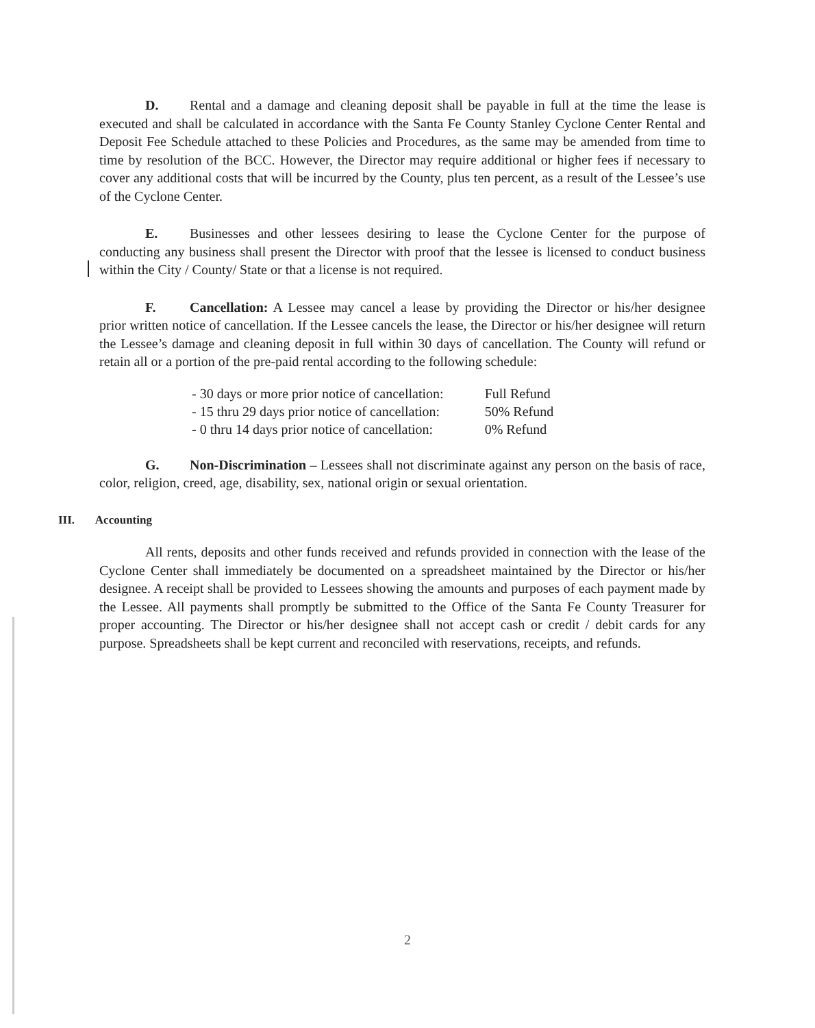D. Rental and a damage and cleaning deposit shall be payable in full at the time the lease is executed and shall be calculated in accordance with the Santa Fe County Stanley Cyclone Center Rental and Deposit Fee Schedule attached to these Policies and Procedures, as the same may be amended from time to time by resolution of the BCC. However, the Director may require additional or higher fees if necessary to cover any additional costs that will be incurred by the County, plus ten percent, as a result of the Lessee’s use of the Cyclone Center.
E. Businesses and other lessees desiring to lease the Cyclone Center for the purpose of conducting any business shall present the Director with proof that the lessee is licensed to conduct business within the City / County/ State or that a license is not required.
F. Cancellation: A Lessee may cancel a lease by providing the Director or his/her designee prior written notice of cancellation. If the Lessee cancels the lease, the Director or his/her designee will return the Lessee’s damage and cleaning deposit in full within 30 days of cancellation. The County will refund or retain all or a portion of the pre-paid rental according to the following schedule:
| - 30 days or more prior notice of cancellation: | Full Refund |
| - 15 thru 29 days prior notice of cancellation: | 50% Refund |
| - 0 thru 14 days prior notice of cancellation: | 0% Refund |
G. Non-Discrimination – Lessees shall not discriminate against any person on the basis of race, color, religion, creed, age, disability, sex, national origin or sexual orientation.
III. Accounting
All rents, deposits and other funds received and refunds provided in connection with the lease of the Cyclone Center shall immediately be documented on a spreadsheet maintained by the Director or his/her designee. A receipt shall be provided to Lessees showing the amounts and purposes of each payment made by the Lessee. All payments shall promptly be submitted to the Office of the Santa Fe County Treasurer for proper accounting. The Director or his/her designee shall not accept cash or credit / debit cards for any purpose. Spreadsheets shall be kept current and reconciled with reservations, receipts, and refunds.
2